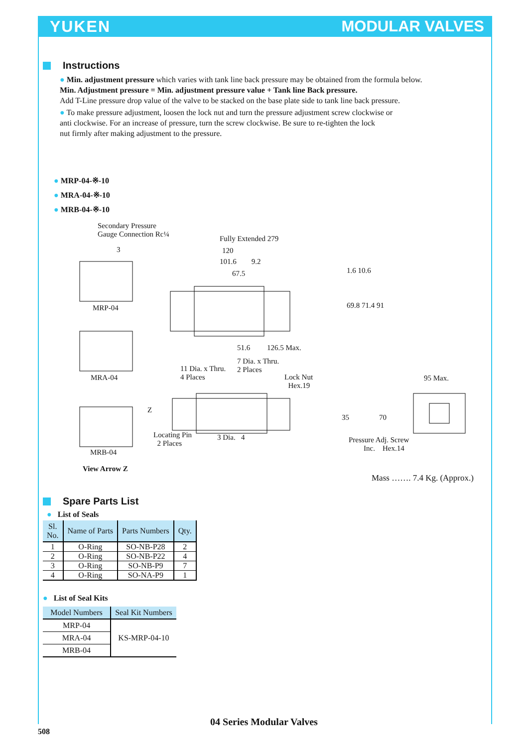YUKEN MODULAR VALVES
Instructions
● Min. adjustment pressure which varies with tank line back pressure may be obtained from the formula below.
Min. Adjustment pressure = Min. adjustment pressure value + Tank line Back pressure.
Add T-Line pressure drop value of the valve to be stacked on the base plate side to tank line back pressure.
● To make pressure adjustment, loosen the lock nut and turn the pressure adjustment screw clockwise or
anti clockwise. For an increase of pressure, turn the screw clockwise. Be sure to re-tighten the lock
nut firmly after making adjustment to the pressure.
● MRP-04-※-10
● MRA-04-※-10
● MRB-04-※-10
Secondary Pressure
Gauge Connection Rc¼
Fully Extended 279
120
101.6 9.2
67.5 1.6 10.6
69.8 71.4 91
3
MRP-04
MRA-04
MRB-04
View Arrow Z
51.6 126.5 Max.
7 Dia. x Thru.
2 Places
11 Dia. x Thru.
4 Places
Lock Nut
Hex.19
95 Max.
Z
Locating Pin
2 Places
3 Dia. 4
35 70
Pressure Adj. Screw
Inc. Hex.14
Mass ……. 7.4 Kg. (Approx.)
Spare Parts List
● List of Seals
| Sl. No. | Name of Parts | Parts Numbers | Qty. |
| --- | --- | --- | --- |
| 1 | O-Ring | SO-NB-P28 | 2 |
| 2 | O-Ring | SO-NB-P22 | 4 |
| 3 | O-Ring | SO-NB-P9 | 7 |
| 4 | O-Ring | SO-NA-P9 | 1 |
● List of Seal Kits
| Model Numbers | Seal Kit Numbers |
| --- | --- |
| MRP-04 | KS-MRP-04-10 |
| MRA-04 | |
| MRB-04 | |
04 Series Modular Valves
508